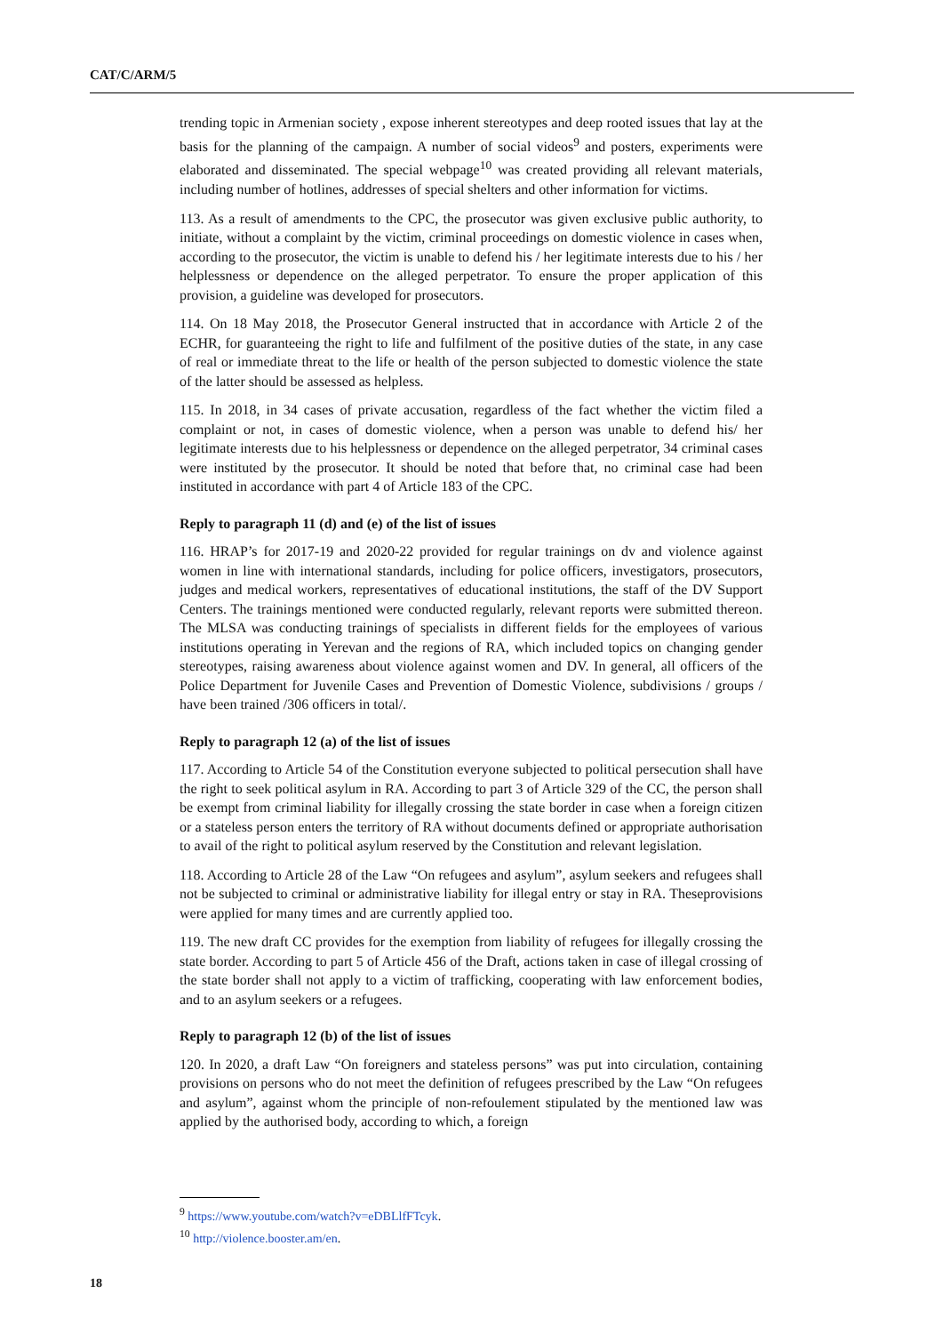CAT/C/ARM/5
trending topic in Armenian society , expose inherent stereotypes and deep rooted issues that lay at the basis for the planning of the campaign. A number of social videos<sup>9</sup> and posters, experiments were elaborated and disseminated. The special webpage<sup>10</sup> was created providing all relevant materials, including number of hotlines, addresses of special shelters and other information for victims.
113. As a result of amendments to the CPC, the prosecutor was given exclusive public authority, to initiate, without a complaint by the victim, criminal proceedings on domestic violence in cases when, according to the prosecutor, the victim is unable to defend his / her legitimate interests due to his / her helplessness or dependence on the alleged perpetrator. To ensure the proper application of this provision, a guideline was developed for prosecutors.
114. On 18 May 2018, the Prosecutor General instructed that in accordance with Article 2 of the ECHR, for guaranteeing the right to life and fulfilment of the positive duties of the state, in any case of real or immediate threat to the life or health of the person subjected to domestic violence the state of the latter should be assessed as helpless.
115. In 2018, in 34 cases of private accusation, regardless of the fact whether the victim filed a complaint or not, in cases of domestic violence, when a person was unable to defend his/ her legitimate interests due to his helplessness or dependence on the alleged perpetrator, 34 criminal cases were instituted by the prosecutor. It should be noted that before that, no criminal case had been instituted in accordance with part 4 of Article 183 of the CPC.
Reply to paragraph 11 (d) and (e) of the list of issues
116. HRAP’s for 2017-19 and 2020-22 provided for regular trainings on dv and violence against women in line with international standards, including for police officers, investigators, prosecutors, judges and medical workers, representatives of educational institutions, the staff of the DV Support Centers. The trainings mentioned were conducted regularly, relevant reports were submitted thereon. The MLSA was conducting trainings of specialists in different fields for the employees of various institutions operating in Yerevan and the regions of RA, which included topics on changing gender stereotypes, raising awareness about violence against women and DV. In general, all officers of the Police Department for Juvenile Cases and Prevention of Domestic Violence, subdivisions / groups / have been trained /306 officers in total/.
Reply to paragraph 12 (a) of the list of issues
117. According to Article 54 of the Constitution everyone subjected to political persecution shall have the right to seek political asylum in RA. According to part 3 of Article 329 of the CC, the person shall be exempt from criminal liability for illegally crossing the state border in case when a foreign citizen or a stateless person enters the territory of RA without documents defined or appropriate authorisation to avail of the right to political asylum reserved by the Constitution and relevant legislation.
118. According to Article 28 of the Law “On refugees and asylum”, asylum seekers and refugees shall not be subjected to criminal or administrative liability for illegal entry or stay in RA. Theseprovisions were applied for many times and are currently applied too.
119. The new draft CC provides for the exemption from liability of refugees for illegally crossing the state border. According to part 5 of Article 456 of the Draft, actions taken in case of illegal crossing of the state border shall not apply to a victim of trafficking, cooperating with law enforcement bodies, and to an asylum seekers or a refugees.
Reply to paragraph 12 (b) of the list of issues
120. In 2020, a draft Law “On foreigners and stateless persons” was put into circulation, containing provisions on persons who do not meet the definition of refugees prescribed by the Law “On refugees and asylum”, against whom the principle of non-refoulement stipulated by the mentioned law was applied by the authorised body, according to which, a foreign
<sup>9</sup> https://www.youtube.com/watch?v=eDBLlfFTcyk.
<sup>10</sup> http://violence.booster.am/en.
18